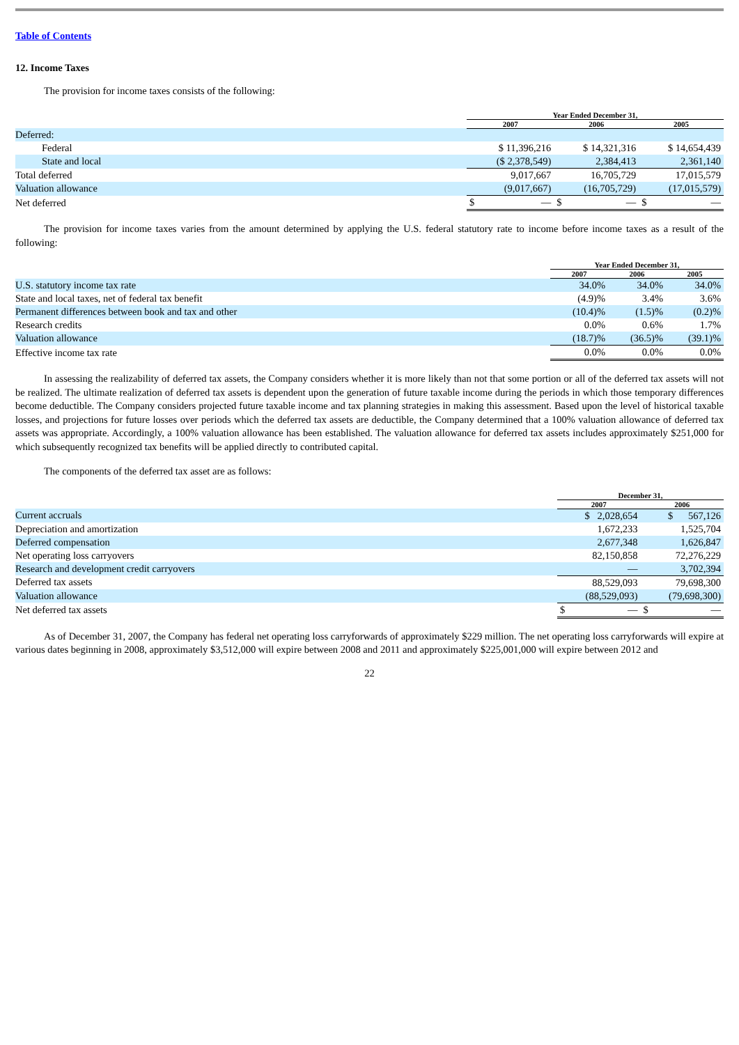Table of Contents
12. Income Taxes
The provision for income taxes consists of the following:
| | Year Ended December 31, | | |
| --- | --- | --- | --- |
| | 2007 | 2006 | 2005 |
| Deferred: | | | |
| Federal | $ 11,396,216 | $ 14,321,316 | $ 14,654,439 |
| State and local | ($ 2,378,549) | 2,384,413 | 2,361,140 |
| Total deferred | 9,017,667 | 16,705,729 | 17,015,579 |
| Valuation allowance | (9,017,667) | (16,705,729) | (17,015,579) |
| Net deferred | $ — | $ — | $ — |
The provision for income taxes varies from the amount determined by applying the U.S. federal statutory rate to income before income taxes as a result of the following:
| | Year Ended December 31, | | |
| --- | --- | --- | --- |
| | 2007 | 2006 | 2005 |
| U.S. statutory income tax rate | 34.0% | 34.0% | 34.0% |
| State and local taxes, net of federal tax benefit | (4.9)% | 3.4% | 3.6% |
| Permanent differences between book and tax and other | (10.4)% | (1.5)% | (0.2)% |
| Research credits | 0.0% | 0.6% | 1.7% |
| Valuation allowance | (18.7)% | (36.5)% | (39.1)% |
| Effective income tax rate | 0.0% | 0.0% | 0.0% |
In assessing the realizability of deferred tax assets, the Company considers whether it is more likely than not that some portion or all of the deferred tax assets will not be realized. The ultimate realization of deferred tax assets is dependent upon the generation of future taxable income during the periods in which those temporary differences become deductible. The Company considers projected future taxable income and tax planning strategies in making this assessment. Based upon the level of historical taxable losses, and projections for future losses over periods which the deferred tax assets are deductible, the Company determined that a 100% valuation allowance of deferred tax assets was appropriate. Accordingly, a 100% valuation allowance has been established. The valuation allowance for deferred tax assets includes approximately $251,000 for which subsequently recognized tax benefits will be applied directly to contributed capital.
The components of the deferred tax asset are as follows:
| | December 31, | |
| --- | --- | --- |
| | 2007 | 2006 |
| Current accruals | $ 2,028,654 | $ 567,126 |
| Depreciation and amortization | 1,672,233 | 1,525,704 |
| Deferred compensation | 2,677,348 | 1,626,847 |
| Net operating loss carryovers | 82,150,858 | 72,276,229 |
| Research and development credit carryovers | — | 3,702,394 |
| Deferred tax assets | 88,529,093 | 79,698,300 |
| Valuation allowance | (88,529,093) | (79,698,300) |
| Net deferred tax assets | $ — | $ — |
As of December 31, 2007, the Company has federal net operating loss carryforwards of approximately $229 million. The net operating loss carryforwards will expire at various dates beginning in 2008, approximately $3,512,000 will expire between 2008 and 2011 and approximately $225,001,000 will expire between 2012 and
22